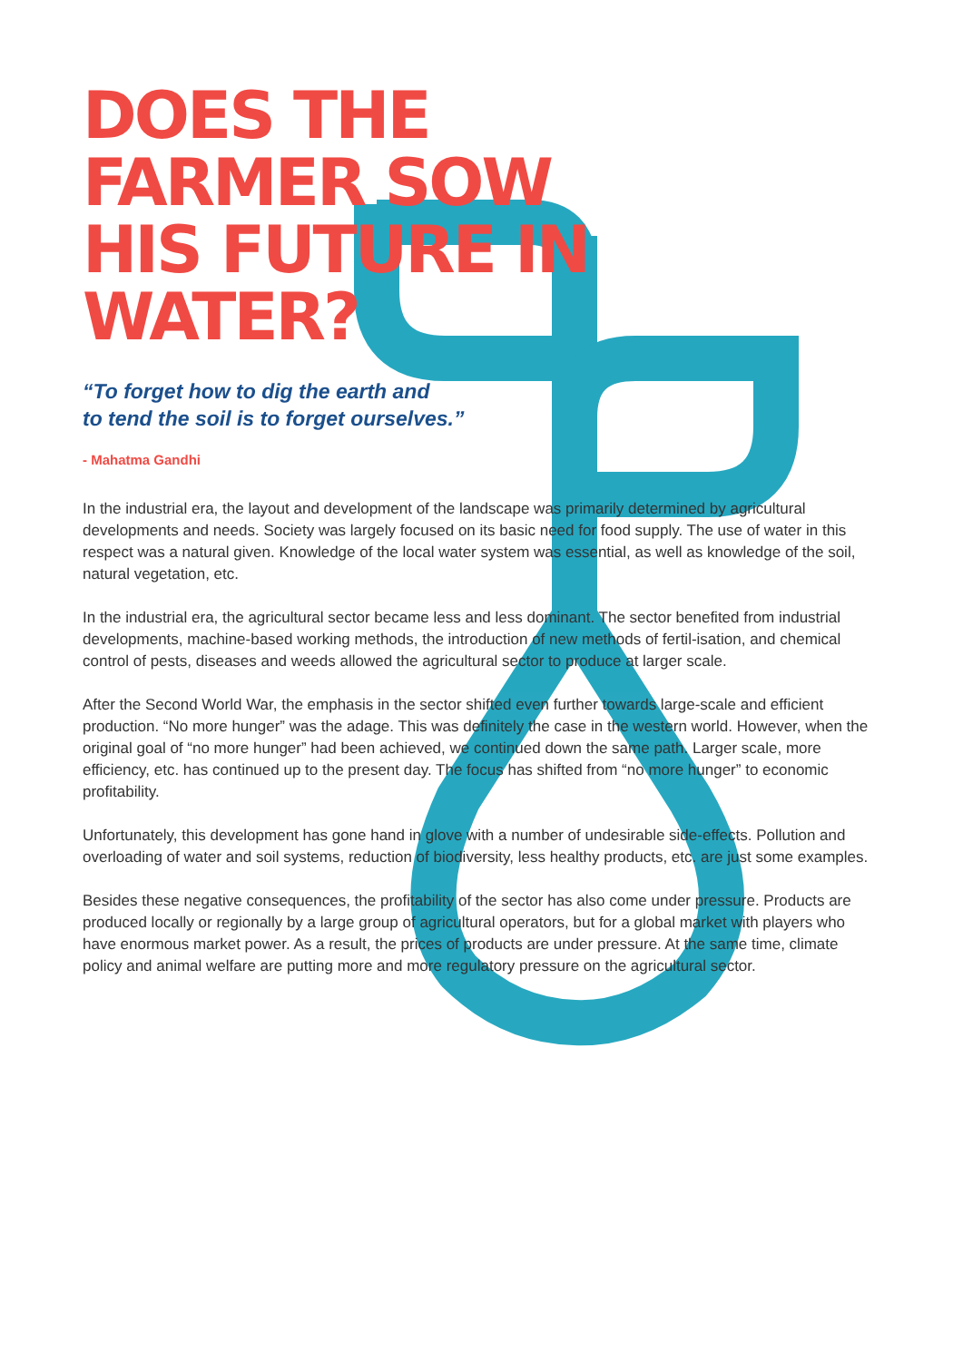DOES THE FARMER SOW HIS FUTURE IN WATER?
“To forget how to dig the earth and
to tend the soil is to forget ourselves.”
- Mahatma Gandhi
In the industrial era, the layout and development of the landscape was primarily determined by agricultural developments and needs. Society was largely focused on its basic need for food supply. The use of water in this respect was a natural given. Knowledge of the local water system was essential, as well as knowledge of the soil, natural vegetation, etc.
In the industrial era, the agricultural sector became less and less dominant. The sector benefited from industrial developments, machine-based working methods, the introduction of new methods of fertil-isation, and chemical control of pests, diseases and weeds allowed the agricultural sector to produce at larger scale.
After the Second World War, the emphasis in the sector shifted even further towards large-scale and efficient production. “No more hunger” was the adage. This was definitely the case in the western world. However, when the original goal of “no more hunger” had been achieved, we continued down the same path. Larger scale, more efficiency, etc. has continued up to the present day. The focus has shifted from “no more hunger” to economic profitability.
Unfortunately, this development has gone hand in glove with a number of undesirable side-effects. Pollution and overloading of water and soil systems, reduction of biodiversity, less healthy products, etc. are just some examples.
Besides these negative consequences, the profitability of the sector has also come under pressure. Products are produced locally or regionally by a large group of agricultural operators, but for a global market with players who have enormous market power. As a result, the prices of products are under pressure. At the same time, climate policy and animal welfare are putting more and more regulatory pressure on the agricultural sector.